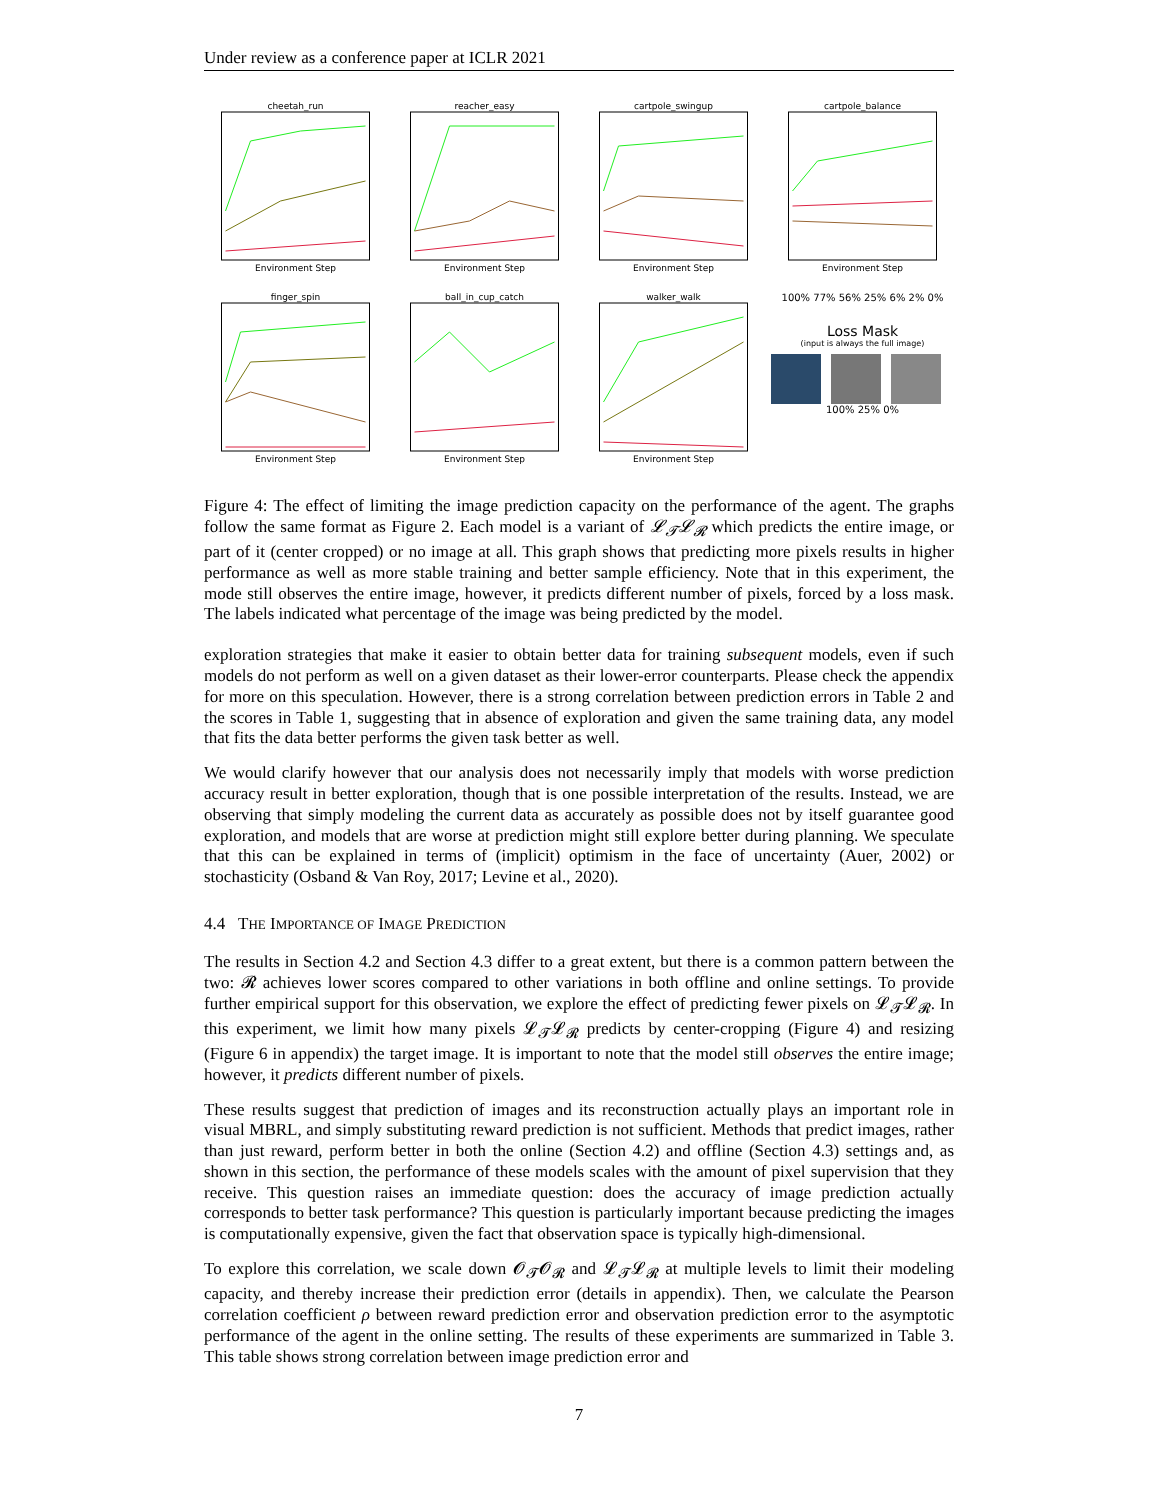Under review as a conference paper at ICLR 2021
cheetah_runEnvironment Step
reacher_easyEnvironment Step
cartpole_swingupEnvironment Step
cartpole_balanceEnvironment Step
finger_spinEnvironment Step
ball_in_cup_catchEnvironment Step
walker_walkEnvironment Step
100% 77% 56% 25% 6% 2% 0%
Loss Mask
(input is always the full image)
100% 25% 0%
Figure 4: The effect of limiting the image prediction capacity on the performance of the agent. The graphs follow the same format as Figure 2. Each model is a variant of 𝓛<sub>𝓣</sub>𝓛<sub>𝓡</sub> which predicts the entire image, or part of it (center cropped) or no image at all. This graph shows that predicting more pixels results in higher performance as well as more stable training and better sample efficiency. Note that in this experiment, the mode still observes the entire image, however, it predicts different number of pixels, forced by a loss mask. The labels indicated what percentage of the image was being predicted by the model.
exploration strategies that make it easier to obtain better data for training subsequent models, even if such models do not perform as well on a given dataset as their lower-error counterparts. Please check the appendix for more on this speculation. However, there is a strong correlation between prediction errors in Table 2 and the scores in Table 1, suggesting that in absence of exploration and given the same training data, any model that fits the data better performs the given task better as well.
We would clarify however that our analysis does not necessarily imply that models with worse prediction accuracy result in better exploration, though that is one possible interpretation of the results. Instead, we are observing that simply modeling the current data as accurately as possible does not by itself guarantee good exploration, and models that are worse at prediction might still explore better during planning. We speculate that this can be explained in terms of (implicit) optimism in the face of uncertainty (Auer, 2002) or stochasticity (Osband & Van Roy, 2017; Levine et al., 2020).
4.4 THE IMPORTANCE OF IMAGE PREDICTION
The results in Section 4.2 and Section 4.3 differ to a great extent, but there is a common pattern between the two: 𝓡 achieves lower scores compared to other variations in both offline and online settings. To provide further empirical support for this observation, we explore the effect of predicting fewer pixels on 𝓛<sub>𝓣</sub>𝓛<sub>𝓡</sub>. In this experiment, we limit how many pixels 𝓛<sub>𝓣</sub>𝓛<sub>𝓡</sub> predicts by center-cropping (Figure 4) and resizing (Figure 6 in appendix) the target image. It is important to note that the model still observes the entire image; however, it predicts different number of pixels.
These results suggest that prediction of images and its reconstruction actually plays an important role in visual MBRL, and simply substituting reward prediction is not sufficient. Methods that predict images, rather than just reward, perform better in both the online (Section 4.2) and offline (Section 4.3) settings and, as shown in this section, the performance of these models scales with the amount of pixel supervision that they receive. This question raises an immediate question: does the accuracy of image prediction actually corresponds to better task performance? This question is particularly important because predicting the images is computationally expensive, given the fact that observation space is typically high-dimensional.
To explore this correlation, we scale down 𝓞<sub>𝓣</sub>𝓞<sub>𝓡</sub> and 𝓛<sub>𝓣</sub>𝓛<sub>𝓡</sub> at multiple levels to limit their modeling capacity, and thereby increase their prediction error (details in appendix). Then, we calculate the Pearson correlation coefficient ρ between reward prediction error and observation prediction error to the asymptotic performance of the agent in the online setting. The results of these experiments are summarized in Table 3. This table shows strong correlation between image prediction error and
7